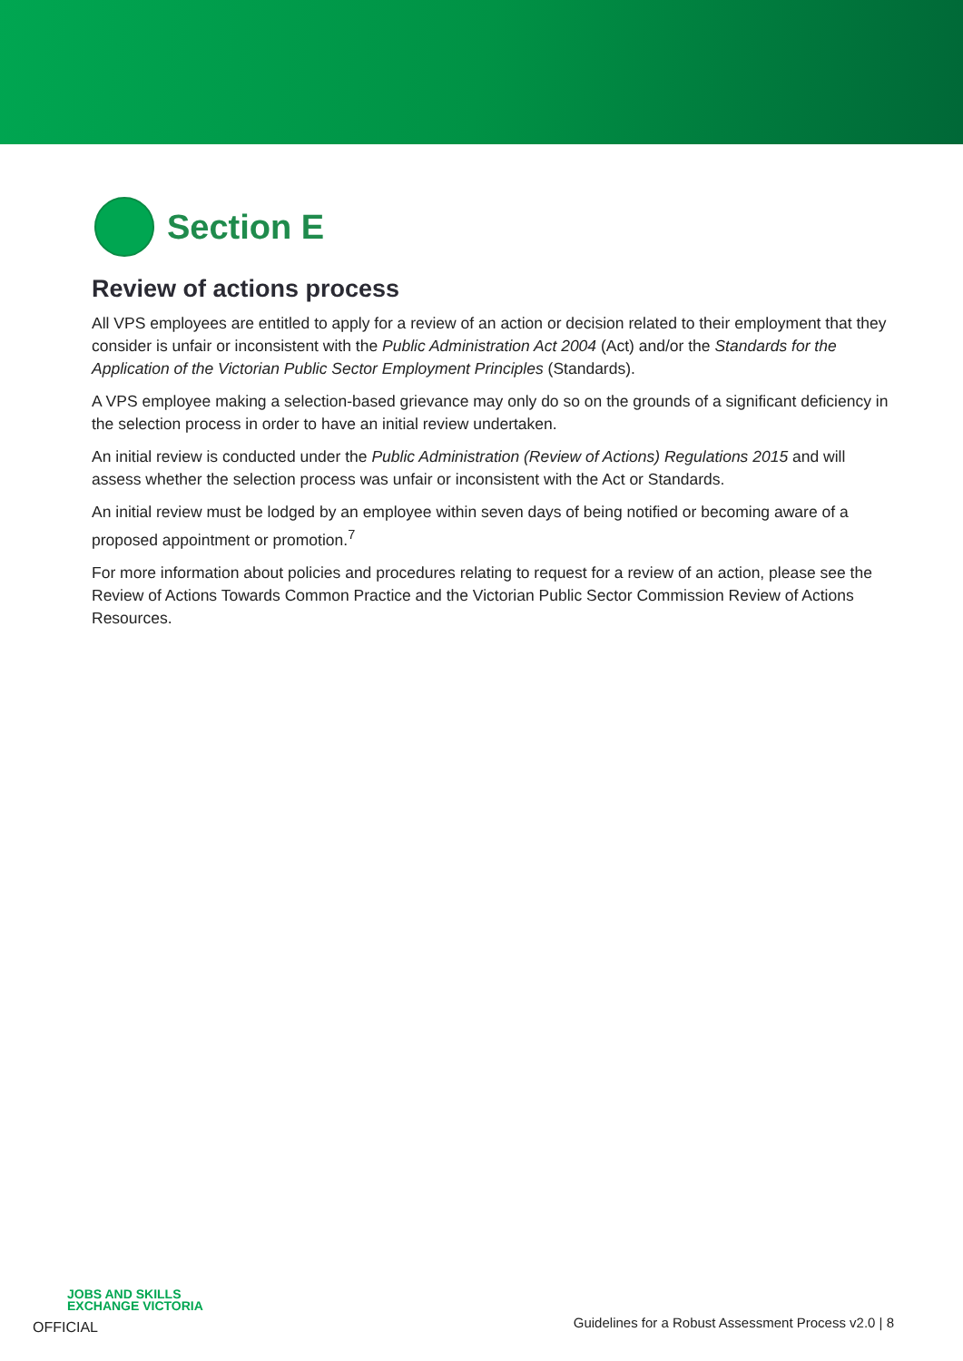Section E
Review of actions process
All VPS employees are entitled to apply for a review of an action or decision related to their employment that they consider is unfair or inconsistent with the Public Administration Act 2004 (Act) and/or the Standards for the Application of the Victorian Public Sector Employment Principles (Standards).
A VPS employee making a selection-based grievance may only do so on the grounds of a significant deficiency in the selection process in order to have an initial review undertaken.
An initial review is conducted under the Public Administration (Review of Actions) Regulations 2015 and will assess whether the selection process was unfair or inconsistent with the Act or Standards.
An initial review must be lodged by an employee within seven days of being notified or becoming aware of a proposed appointment or promotion.<sup>7</sup>
For more information about policies and procedures relating to request for a review of an action, please see the Review of Actions Towards Common Practice and the Victorian Public Sector Commission Review of Actions Resources.
JOBS AND SKILLS
EXCHANGE VICTORIA
OFFICIAL
Guidelines for a Robust Assessment Process v2.0 | 8